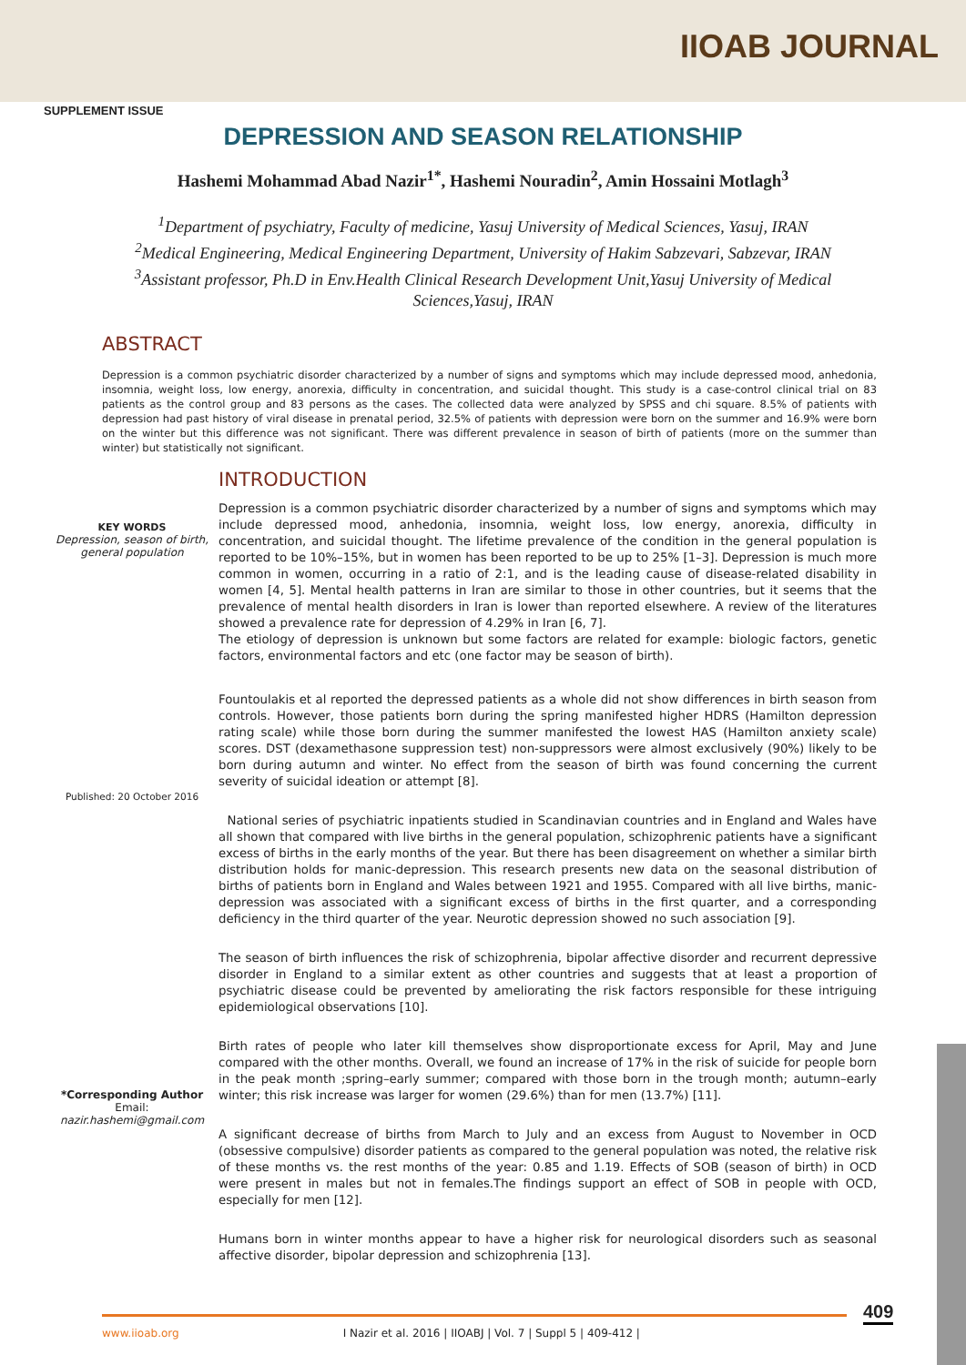IIOAB JOURNAL
SUPPLEMENT ISSUE
DEPRESSION AND SEASON RELATIONSHIP
Hashemi Mohammad Abad Nazir<sup>1*</sup>, Hashemi Nouradin<sup>2</sup>, Amin Hossaini Motlagh<sup>3</sup>
<sup>1</sup> Department of psychiatry, Faculty of medicine, Yasuj University of Medical Sciences, Yasuj, IRAN
<sup>2</sup> Medical Engineering, Medical Engineering Department, University of Hakim Sabzevari, Sabzevar, IRAN
<sup>3</sup> Assistant professor, Ph.D in Env.Health Clinical Research Development Unit,Yasuj University of Medical Sciences,Yasuj, IRAN
ABSTRACT
Depression is a common psychiatric disorder characterized by a number of signs and symptoms which may include depressed mood, anhedonia, insomnia, weight loss, low energy, anorexia, difficulty in concentration, and suicidal thought. This study is a case-control clinical trial on 83 patients as the control group and 83 persons as the cases. The collected data were analyzed by SPSS and chi square. 8.5% of patients with depression had past history of viral disease in prenatal period, 32.5% of patients with depression were born on the summer and 16.9% were born on the winter but this difference was not significant. There was different prevalence in season of birth of patients (more on the summer than winter) but statistically not significant.
KEY WORDS
Depression, season of birth, general population
Published: 20 October 2016
*Corresponding Author
Email:
nazir.hashemi@gmail.com
INTRODUCTION
Depression is a common psychiatric disorder characterized by a number of signs and symptoms which may include depressed mood, anhedonia, insomnia, weight loss, low energy, anorexia, difficulty in concentration, and suicidal thought. The lifetime prevalence of the condition in the general population is reported to be 10%–15%, but in women has been reported to be up to 25% [1–3]. Depression is much more common in women, occurring in a ratio of 2:1, and is the leading cause of disease-related disability in women [4, 5]. Mental health patterns in Iran are similar to those in other countries, but it seems that the prevalence of mental health disorders in Iran is lower than reported elsewhere. A review of the literatures showed a prevalence rate for depression of 4.29% in Iran [6, 7].
The etiology of depression is unknown but some factors are related for example: biologic factors, genetic factors, environmental factors and etc (one factor may be season of birth).
Fountoulakis et al reported the depressed patients as a whole did not show differences in birth season from controls. However, those patients born during the spring manifested higher HDRS (Hamilton depression rating scale) while those born during the summer manifested the lowest HAS (Hamilton anxiety scale) scores. DST (dexamethasone suppression test) non-suppressors were almost exclusively (90%) likely to be born during autumn and winter. No effect from the season of birth was found concerning the current severity of suicidal ideation or attempt [8].
National series of psychiatric inpatients studied in Scandinavian countries and in England and Wales have all shown that compared with live births in the general population, schizophrenic patients have a significant excess of births in the early months of the year. But there has been disagreement on whether a similar birth distribution holds for manic-depression. This research presents new data on the seasonal distribution of births of patients born in England and Wales between 1921 and 1955. Compared with all live births, manic-depression was associated with a significant excess of births in the first quarter, and a corresponding deficiency in the third quarter of the year. Neurotic depression showed no such association [9].
The season of birth influences the risk of schizophrenia, bipolar affective disorder and recurrent depressive disorder in England to a similar extent as other countries and suggests that at least a proportion of psychiatric disease could be prevented by ameliorating the risk factors responsible for these intriguing epidemiological observations [10].
Birth rates of people who later kill themselves show disproportionate excess for April, May and June compared with the other months. Overall, we found an increase of 17% in the risk of suicide for people born in the peak month ;spring–early summer; compared with those born in the trough month; autumn–early winter; this risk increase was larger for women (29.6%) than for men (13.7%) [11].
A significant decrease of births from March to July and an excess from August to November in OCD (obsessive compulsive) disorder patients as compared to the general population was noted, the relative risk of these months vs. the rest months of the year: 0.85 and 1.19. Effects of SOB (season of birth) in OCD were present in males but not in females.The findings support an effect of SOB in people with OCD, especially for men [12].
Humans born in winter months appear to have a higher risk for neurological disorders such as seasonal affective disorder, bipolar depression and schizophrenia [13].
409
www.iioab.org I Nazir et al. 2016 | IIOABJ | Vol. 7 | Suppl 5 | 409-412 |